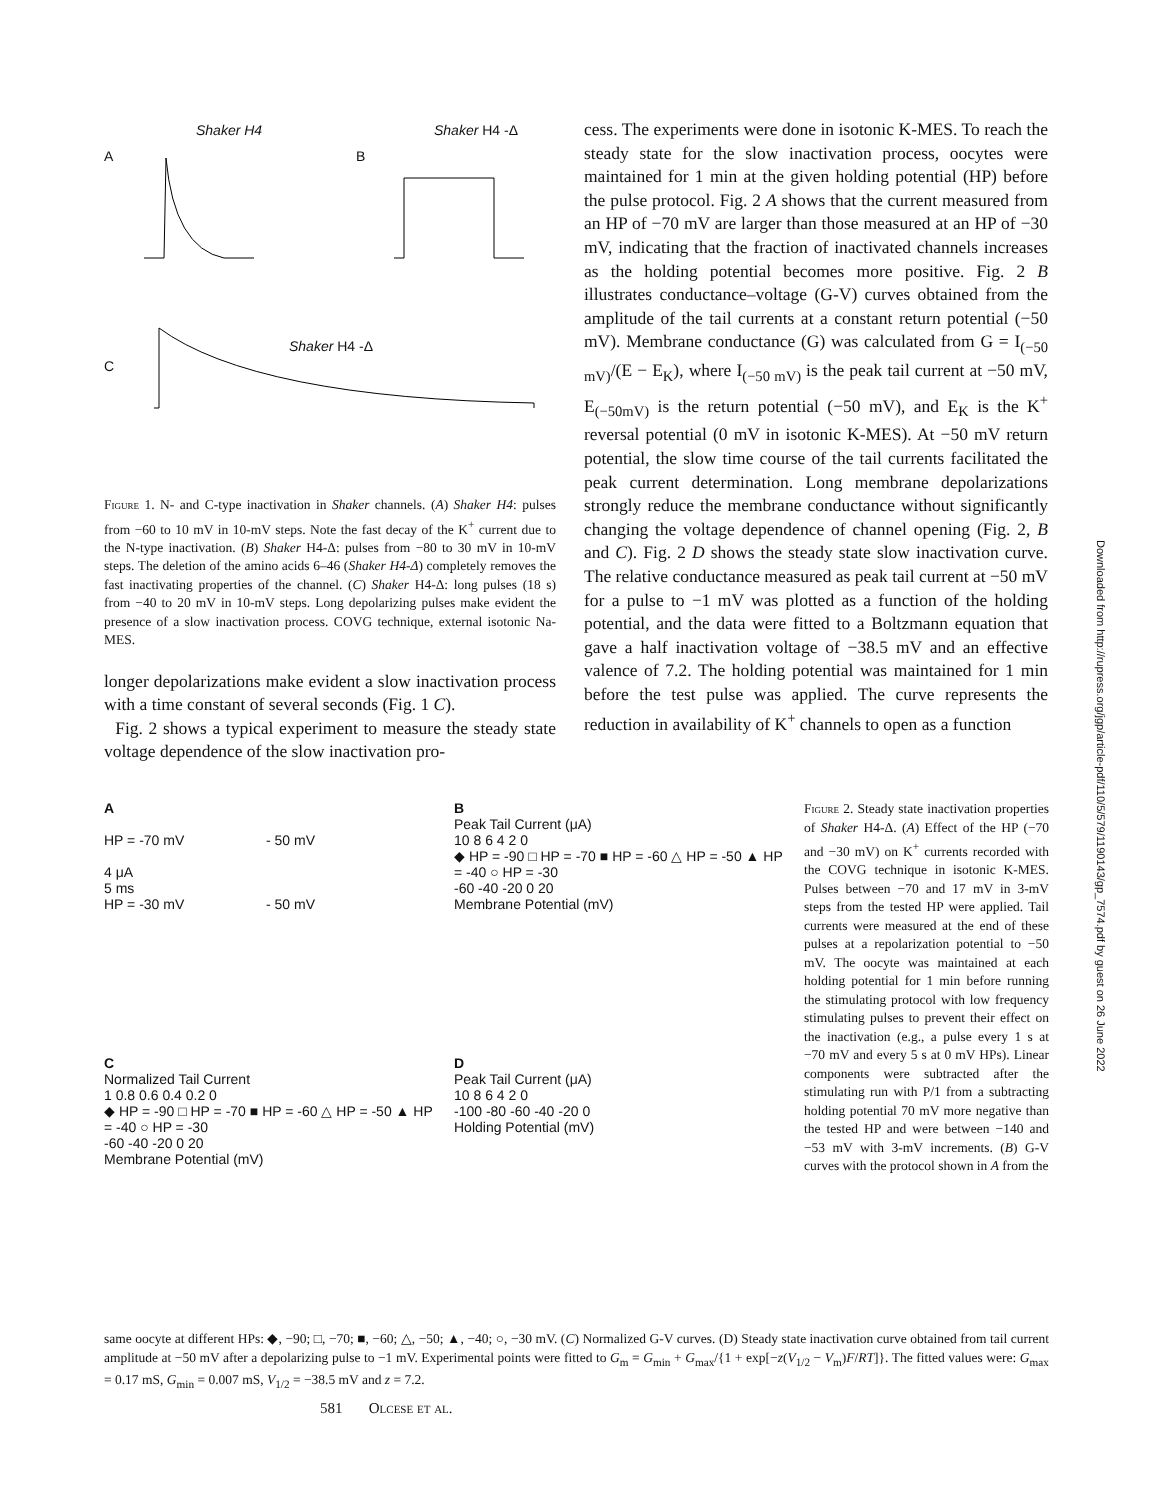Shaker H4 Shaker H4 -Δ
A B
Shaker H4 -Δ
C
Figure 1. N- and C-type inactivation in Shaker channels. (A) Shaker H4: pulses from −60 to 10 mV in 10-mV steps. Note the fast decay of the K<sup>+</sup> current due to the N-type inactivation. (B) Shaker H4-Δ: pulses from −80 to 30 mV in 10-mV steps. The deletion of the amino acids 6–46 (Shaker H4-Δ) completely removes the fast inactivating properties of the channel. (C) Shaker H4-Δ: long pulses (18 s) from −40 to 20 mV in 10-mV steps. Long depolarizing pulses make evident the presence of a slow inactivation process. COVG technique, external isotonic Na-MES.
longer depolarizations make evident a slow inactivation process with a time constant of several seconds (Fig. 1 C).
Fig. 2 shows a typical experiment to measure the steady state voltage dependence of the slow inactivation pro-
cess. The experiments were done in isotonic K-MES. To reach the steady state for the slow inactivation process, oocytes were maintained for 1 min at the given holding potential (HP) before the pulse protocol. Fig. 2 A shows that the current measured from an HP of −70 mV are larger than those measured at an HP of −30 mV, indicating that the fraction of inactivated channels increases as the holding potential becomes more positive. Fig. 2 B illustrates conductance–voltage (G-V) curves obtained from the amplitude of the tail currents at a constant return potential (−50 mV). Membrane conductance (G) was calculated from G = I<sub>(−50 mV)</sub>/(E − E<sub>K</sub>), where I<sub>(−50 mV)</sub> is the peak tail current at −50 mV, E<sub>(−50mV)</sub> is the return potential (−50 mV), and E<sub>K</sub> is the K<sup>+</sup> reversal potential (0 mV in isotonic K-MES). At −50 mV return potential, the slow time course of the tail currents facilitated the peak current determination. Long membrane depolarizations strongly reduce the membrane conductance without significantly changing the voltage dependence of channel opening (Fig. 2, B and C). Fig. 2 D shows the steady state slow inactivation curve. The relative conductance measured as peak tail current at −50 mV for a pulse to −1 mV was plotted as a function of the holding potential, and the data were fitted to a Boltzmann equation that gave a half inactivation voltage of −38.5 mV and an effective valence of 7.2. The holding potential was maintained for 1 min before the test pulse was applied. The curve represents the reduction in availability of K<sup>+</sup> channels to open as a function
A
HP = -70 mV - 50 mV
4 μA
5 ms
HP = -30 mV - 50 mV
B
Peak Tail Current (μA)
10 8 6 4 2 0
◆ HP = -90 □ HP = -70 ■ HP = -60 △ HP = -50 ▲ HP = -40 ○ HP = -30
-60 -40 -20 0 20
Membrane Potential (mV)
C
Normalized Tail Current
1 0.8 0.6 0.4 0.2 0
◆ HP = -90 □ HP = -70 ■ HP = -60 △ HP = -50 ▲ HP = -40 ○ HP = -30
-60 -40 -20 0 20
Membrane Potential (mV)
D
Peak Tail Current (μA)
10 8 6 4 2 0
-100 -80 -60 -40 -20 0
Holding Potential (mV)
Figure 2. Steady state inactivation properties of Shaker H4-Δ. (A) Effect of the HP (−70 and −30 mV) on K<sup>+</sup> currents recorded with the COVG technique in isotonic K-MES. Pulses between −70 and 17 mV in 3-mV steps from the tested HP were applied. Tail currents were measured at the end of these pulses at a repolarization potential to −50 mV. The oocyte was maintained at each holding potential for 1 min before running the stimulating protocol with low frequency stimulating pulses to prevent their effect on the inactivation (e.g., a pulse every 1 s at −70 mV and every 5 s at 0 mV HPs). Linear components were subtracted after the stimulating run with P/1 from a subtracting holding potential 70 mV more negative than the tested HP and were between −140 and −53 mV with 3-mV increments. (B) G-V curves with the protocol shown in A from the
same oocyte at different HPs: ◆, −90; □, −70; ■, −60; △, −50; ▲, −40; ○, −30 mV. (C) Normalized G-V curves. (D) Steady state inactivation curve obtained from tail current amplitude at −50 mV after a depolarizing pulse to −1 mV. Experimental points were fitted to G<sub>m</sub> = G<sub>min</sub> + G<sub>max</sub>/{1 + exp[−z(V<sub>1/2</sub> − V<sub>m</sub>)F/RT]}. The fitted values were: G<sub>max</sub> = 0.17 mS, G<sub>min</sub> = 0.007 mS, V<sub>1/2</sub> = −38.5 mV and z = 7.2.
581 Olcese et al.
Downloaded from http://rupress.org/jgp/article-pdf/110/5/579/1190143/gp_7574.pdf by guest on 26 June 2022